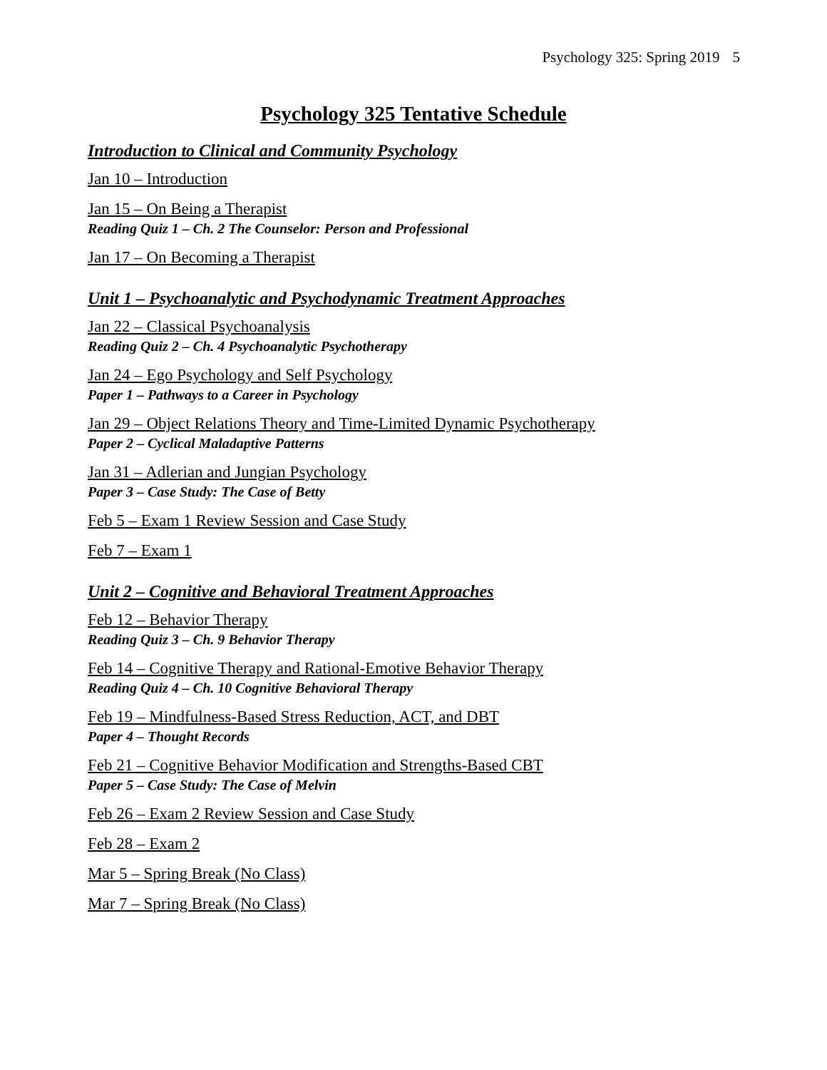Psychology 325: Spring 2019 5
Psychology 325 Tentative Schedule
Introduction to Clinical and Community Psychology
Jan 10 – Introduction
Jan 15 – On Being a Therapist
Reading Quiz 1 – Ch. 2 The Counselor: Person and Professional
Jan 17 – On Becoming a Therapist
Unit 1 – Psychoanalytic and Psychodynamic Treatment Approaches
Jan 22 – Classical Psychoanalysis
Reading Quiz 2 – Ch. 4 Psychoanalytic Psychotherapy
Jan 24 – Ego Psychology and Self Psychology
Paper 1 – Pathways to a Career in Psychology
Jan 29 – Object Relations Theory and Time-Limited Dynamic Psychotherapy
Paper 2 – Cyclical Maladaptive Patterns
Jan 31 – Adlerian and Jungian Psychology
Paper 3 – Case Study: The Case of Betty
Feb 5 – Exam 1 Review Session and Case Study
Feb 7 – Exam 1
Unit 2 – Cognitive and Behavioral Treatment Approaches
Feb 12 – Behavior Therapy
Reading Quiz 3 – Ch. 9 Behavior Therapy
Feb 14 – Cognitive Therapy and Rational-Emotive Behavior Therapy
Reading Quiz 4 – Ch. 10 Cognitive Behavioral Therapy
Feb 19 – Mindfulness-Based Stress Reduction, ACT, and DBT
Paper 4 – Thought Records
Feb 21 – Cognitive Behavior Modification and Strengths-Based CBT
Paper 5 – Case Study: The Case of Melvin
Feb 26 – Exam 2 Review Session and Case Study
Feb 28 – Exam 2
Mar 5 – Spring Break (No Class)
Mar 7 – Spring Break (No Class)